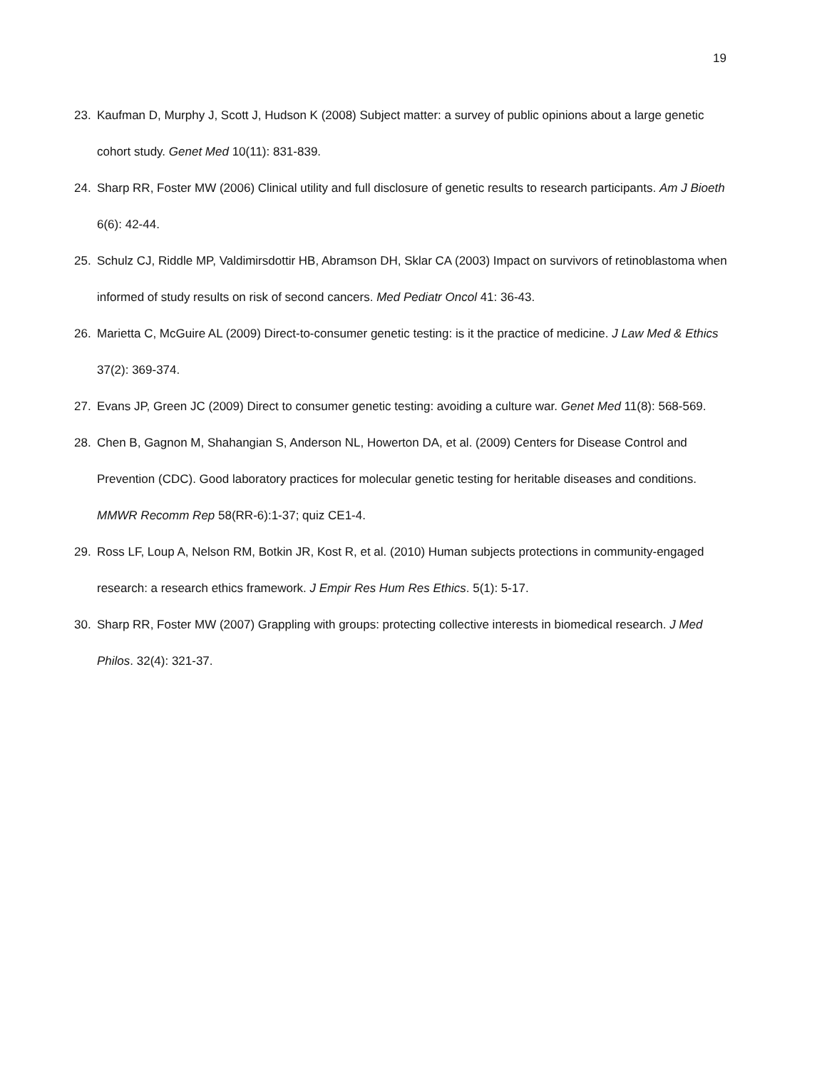19
23. Kaufman D, Murphy J, Scott J, Hudson K (2008) Subject matter: a survey of public opinions about a large genetic cohort study. Genet Med 10(11): 831-839.
24. Sharp RR, Foster MW (2006) Clinical utility and full disclosure of genetic results to research participants. Am J Bioeth 6(6): 42-44.
25. Schulz CJ, Riddle MP, Valdimirsdottir HB, Abramson DH, Sklar CA (2003) Impact on survivors of retinoblastoma when informed of study results on risk of second cancers. Med Pediatr Oncol 41: 36-43.
26. Marietta C, McGuire AL (2009) Direct-to-consumer genetic testing: is it the practice of medicine. J Law Med & Ethics 37(2): 369-374.
27. Evans JP, Green JC (2009) Direct to consumer genetic testing: avoiding a culture war. Genet Med 11(8): 568-569.
28. Chen B, Gagnon M, Shahangian S, Anderson NL, Howerton DA, et al. (2009) Centers for Disease Control and Prevention (CDC). Good laboratory practices for molecular genetic testing for heritable diseases and conditions. MMWR Recomm Rep 58(RR-6):1-37; quiz CE1-4.
29. Ross LF, Loup A, Nelson RM, Botkin JR, Kost R, et al. (2010) Human subjects protections in community-engaged research: a research ethics framework. J Empir Res Hum Res Ethics. 5(1): 5-17.
30. Sharp RR, Foster MW (2007) Grappling with groups: protecting collective interests in biomedical research. J Med Philos. 32(4): 321-37.